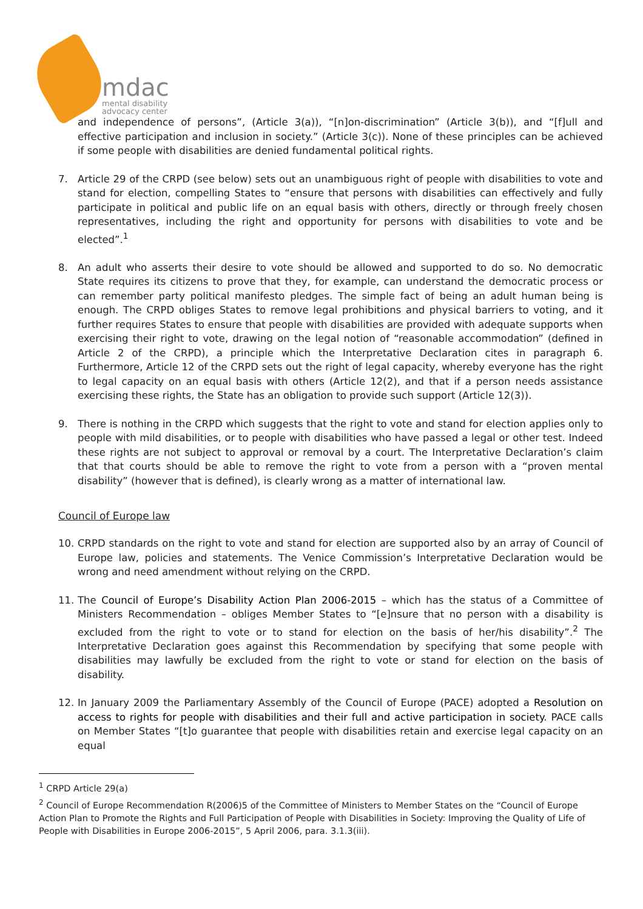mdac
mental disability
advocacy center
and independence of persons”, (Article 3(a)), “[n]on-discrimination” (Article 3(b)), and “[f]ull and effective participation and inclusion in society.” (Article 3(c)). None of these principles can be achieved if some people with disabilities are denied fundamental political rights.
7. Article 29 of the CRPD (see below) sets out an unambiguous right of people with disabilities to vote and stand for election, compelling States to “ensure that persons with disabilities can effectively and fully participate in political and public life on an equal basis with others, directly or through freely chosen representatives, including the right and opportunity for persons with disabilities to vote and be elected”.<sup>1</sup>
8. An adult who asserts their desire to vote should be allowed and supported to do so. No democratic State requires its citizens to prove that they, for example, can understand the democratic process or can remember party political manifesto pledges. The simple fact of being an adult human being is enough. The CRPD obliges States to remove legal prohibitions and physical barriers to voting, and it further requires States to ensure that people with disabilities are provided with adequate supports when exercising their right to vote, drawing on the legal notion of “reasonable accommodation” (defined in Article 2 of the CRPD), a principle which the Interpretative Declaration cites in paragraph 6. Furthermore, Article 12 of the CRPD sets out the right of legal capacity, whereby everyone has the right to legal capacity on an equal basis with others (Article 12(2), and that if a person needs assistance exercising these rights, the State has an obligation to provide such support (Article 12(3)).
9. There is nothing in the CRPD which suggests that the right to vote and stand for election applies only to people with mild disabilities, or to people with disabilities who have passed a legal or other test. Indeed these rights are not subject to approval or removal by a court. The Interpretative Declaration’s claim that that courts should be able to remove the right to vote from a person with a “proven mental disability” (however that is defined), is clearly wrong as a matter of international law.
Council of Europe law
10. CRPD standards on the right to vote and stand for election are supported also by an array of Council of Europe law, policies and statements. The Venice Commission’s Interpretative Declaration would be wrong and need amendment without relying on the CRPD.
11. The Council of Europe’s Disability Action Plan 2006-2015 – which has the status of a Committee of Ministers Recommendation – obliges Member States to “[e]nsure that no person with a disability is excluded from the right to vote or to stand for election on the basis of her/his disability”.<sup>2</sup> The Interpretative Declaration goes against this Recommendation by specifying that some people with disabilities may lawfully be excluded from the right to vote or stand for election on the basis of disability.
12. In January 2009 the Parliamentary Assembly of the Council of Europe (PACE) adopted a Resolution on access to rights for people with disabilities and their full and active participation in society. PACE calls on Member States “[t]o guarantee that people with disabilities retain and exercise legal capacity on an equal
<sup>1</sup> CRPD Article 29(a)
<sup>2</sup> Council of Europe Recommendation R(2006)5 of the Committee of Ministers to Member States on the “Council of Europe Action Plan to Promote the Rights and Full Participation of People with Disabilities in Society: Improving the Quality of Life of People with Disabilities in Europe 2006-2015”, 5 April 2006, para. 3.1.3(iii).